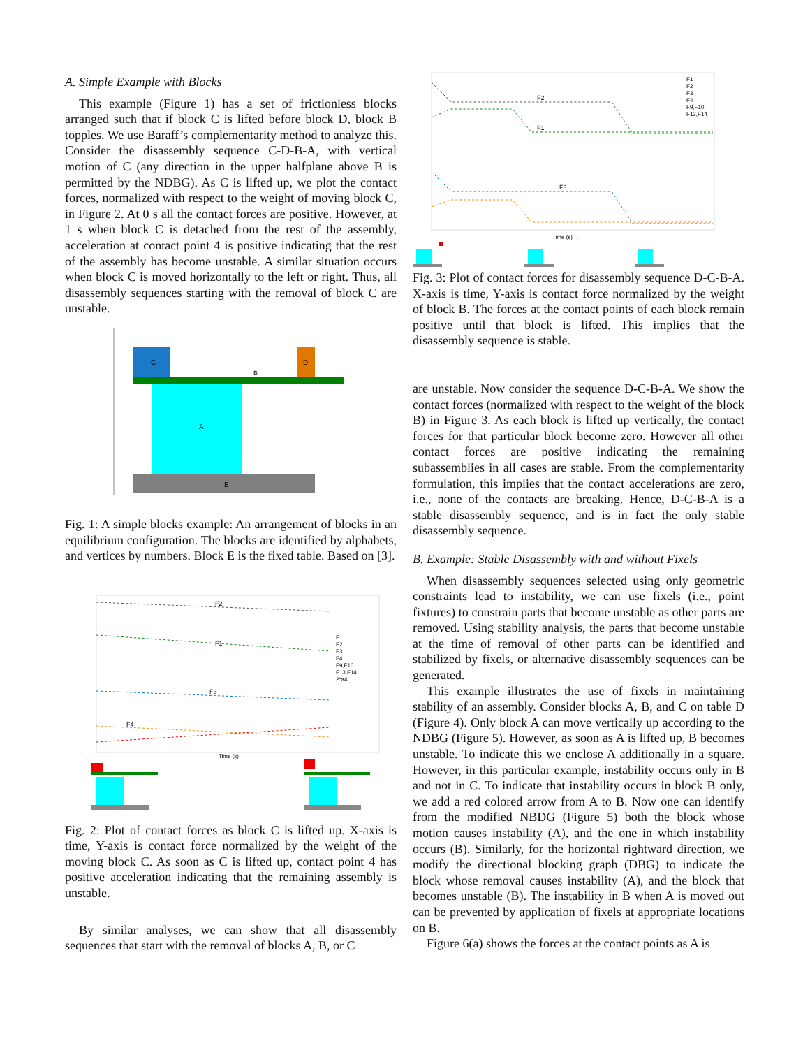A. Simple Example with Blocks
This example (Figure 1) has a set of frictionless blocks arranged such that if block C is lifted before block D, block B topples. We use Baraff’s complementarity method to analyze this. Consider the disassembly sequence C-D-B-A, with vertical motion of C (any direction in the upper halfplane above B is permitted by the NDBG). As C is lifted up, we plot the contact forces, normalized with respect to the weight of moving block C, in Figure 2. At 0 s all the contact forces are positive. However, at 1 s when block C is detached from the rest of the assembly, acceleration at contact point 4 is positive indicating that the rest of the assembly has become unstable. A similar situation occurs when block C is moved horizontally to the left or right. Thus, all disassembly sequences starting with the removal of block C are unstable.
E
A
B
C
D
Fig. 1: A simple blocks example: An arrangement of blocks in an equilibrium configuration. The blocks are identified by alphabets, and vertices by numbers. Block E is the fixed table. Based on [3].
F2
F1
F3
F4
Time (s) →
F1
F2
F3
F4
F9,F10
F13,F14
2*a4
Fig. 2: Plot of contact forces as block C is lifted up. X-axis is time, Y-axis is contact force normalized by the weight of the moving block C. As soon as C is lifted up, contact point 4 has positive acceleration indicating that the remaining assembly is unstable.
By similar analyses, we can show that all disassembly sequences that start with the removal of blocks A, B, or C
F2
F1
F3
Time (s) →
F1
F2
F3
F4
F9,F10
F13,F14
Fig. 3: Plot of contact forces for disassembly sequence D-C-B-A. X-axis is time, Y-axis is contact force normalized by the weight of block B. The forces at the contact points of each block remain positive until that block is lifted. This implies that the disassembly sequence is stable.
are unstable. Now consider the sequence D-C-B-A. We show the contact forces (normalized with respect to the weight of the block B) in Figure 3. As each block is lifted up vertically, the contact forces for that particular block become zero. However all other contact forces are positive indicating the remaining subassemblies in all cases are stable. From the complementarity formulation, this implies that the contact accelerations are zero, i.e., none of the contacts are breaking. Hence, D-C-B-A is a stable disassembly sequence, and is in fact the only stable disassembly sequence.
B. Example: Stable Disassembly with and without Fixels
When disassembly sequences selected using only geometric constraints lead to instability, we can use fixels (i.e., point fixtures) to constrain parts that become unstable as other parts are removed. Using stability analysis, the parts that become unstable at the time of removal of other parts can be identified and stabilized by fixels, or alternative disassembly sequences can be generated.
This example illustrates the use of fixels in maintaining stability of an assembly. Consider blocks A, B, and C on table D (Figure 4). Only block A can move vertically up according to the NDBG (Figure 5). However, as soon as A is lifted up, B becomes unstable. To indicate this we enclose A additionally in a square. However, in this particular example, instability occurs only in B and not in C. To indicate that instability occurs in block B only, we add a red colored arrow from A to B. Now one can identify from the modified NBDG (Figure 5) both the block whose motion causes instability (A), and the one in which instability occurs (B). Similarly, for the horizontal rightward direction, we modify the directional blocking graph (DBG) to indicate the block whose removal causes instability (A), and the block that becomes unstable (B). The instability in B when A is moved out can be prevented by application of fixels at appropriate locations on B.
Figure 6(a) shows the forces at the contact points as A is